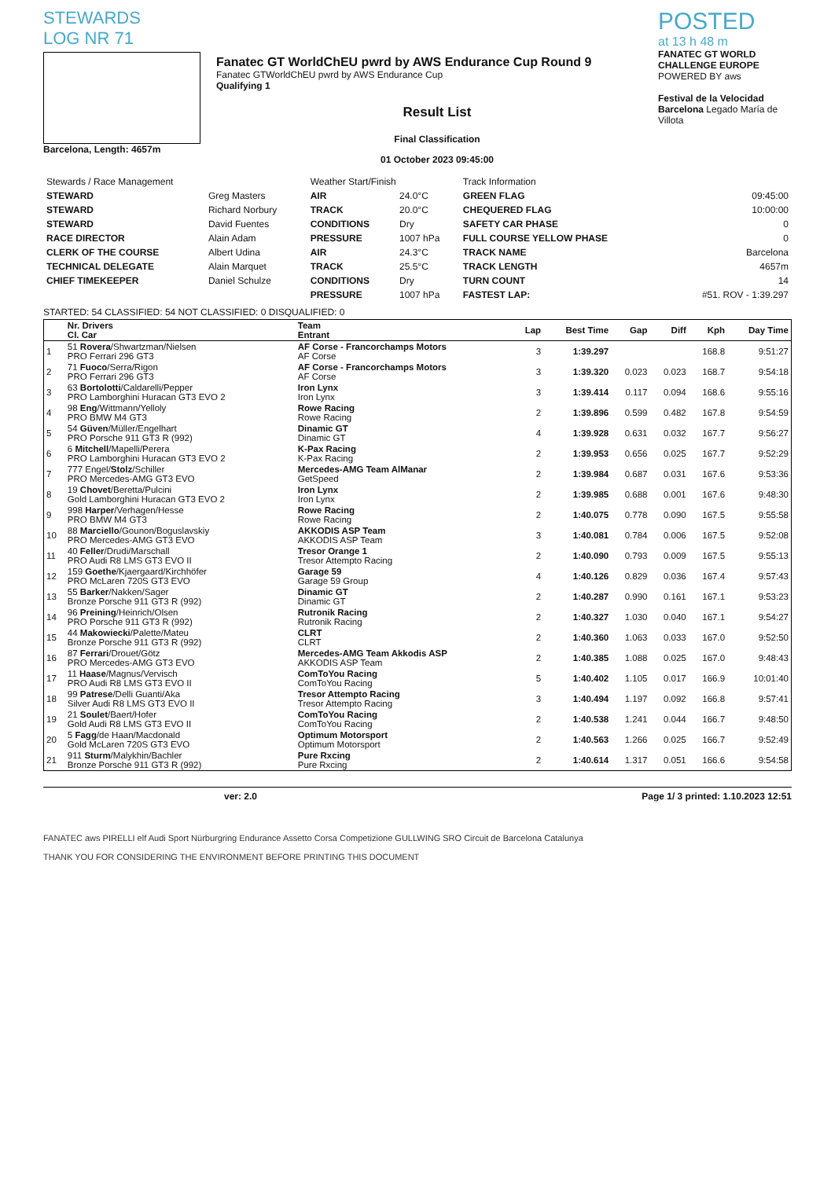STEWARDS
LOG NR 71
Barcelona, Length: 4657m
Fanatec GT WorldChEU pwrd by AWS Endurance Cup Round 9
Fanatec GTWorldChEU pwrd by AWS Endurance Cup
Qualifying 1
Result List
Final Classification
01 October 2023 09:45:00
POSTED
at 13 h 48 m
FANATEC GT WORLD CHALLENGE EUROPE
POWERED BY aws
Festival de la Velocidad Barcelona Legado María de Villota
| Stewards / Race Management | | Weather Start/Finish | | Track Information | |
| STEWARD | Greg Masters | AIR | 24.0°C | GREEN FLAG | 09:45:00 |
| STEWARD | Richard Norbury | TRACK | 20.0°C | CHEQUERED FLAG | 10:00:00 |
| STEWARD | David Fuentes | CONDITIONS | Dry | SAFETY CAR PHASE | 0 |
| RACE DIRECTOR | Alain Adam | PRESSURE | 1007 hPa | FULL COURSE YELLOW PHASE | 0 |
| CLERK OF THE COURSE | Albert Udina | AIR | 24.3°C | TRACK NAME | Barcelona |
| TECHNICAL DELEGATE | Alain Marquet | TRACK | 25.5°C | TRACK LENGTH | 4657m |
| CHIEF TIMEKEEPER | Daniel Schulze | CONDITIONS | Dry | TURN COUNT | 14 |
| | | PRESSURE | 1007 hPa | FASTEST LAP: | #51. ROV - 1:39.297 |
STARTED: 54 CLASSIFIED: 54 NOT CLASSIFIED: 0 DISQUALIFIED: 0
| | Nr. Drivers Cl. Car | Team Entrant | Lap | Best Time | Gap | Diff | Kph | Day Time |
| --- | --- | --- | --- | --- | --- | --- | --- | --- |
| 1 | 51 Rovera /Shwartzman/Nielsen PRO Ferrari 296 GT3 | AF Corse - Francorchamps Motors AF Corse | 3 | 1:39.297 | | | 168.8 | 9:51:27 |
| 2 | 71 Fuoco /Serra/Rigon PRO Ferrari 296 GT3 | AF Corse - Francorchamps Motors AF Corse | 3 | 1:39.320 | 0.023 | 0.023 | 168.7 | 9:54:18 |
| 3 | 63 Bortolotti /Caldarelli/Pepper PRO Lamborghini Huracan GT3 EVO 2 | Iron Lynx Iron Lynx | 3 | 1:39.414 | 0.117 | 0.094 | 168.6 | 9:55:16 |
| 4 | 98 Eng /Wittmann/Yelloly PRO BMW M4 GT3 | Rowe Racing Rowe Racing | 2 | 1:39.896 | 0.599 | 0.482 | 167.8 | 9:54:59 |
| 5 | 54 Güven /Müller/Engelhart PRO Porsche 911 GT3 R (992) | Dinamic GT Dinamic GT | 4 | 1:39.928 | 0.631 | 0.032 | 167.7 | 9:56:27 |
| 6 | 6 Mitchell /Mapelli/Perera PRO Lamborghini Huracan GT3 EVO 2 | K-Pax Racing K-Pax Racing | 2 | 1:39.953 | 0.656 | 0.025 | 167.7 | 9:52:29 |
| 7 | 777 Engel/ Stolz /Schiller PRO Mercedes-AMG GT3 EVO | Mercedes-AMG Team AlManar GetSpeed | 2 | 1:39.984 | 0.687 | 0.031 | 167.6 | 9:53:36 |
| 8 | 19 Chovet /Beretta/Pulcini Gold Lamborghini Huracan GT3 EVO 2 | Iron Lynx Iron Lynx | 2 | 1:39.985 | 0.688 | 0.001 | 167.6 | 9:48:30 |
| 9 | 998 Harper /Verhagen/Hesse PRO BMW M4 GT3 | Rowe Racing Rowe Racing | 2 | 1:40.075 | 0.778 | 0.090 | 167.5 | 9:55:58 |
| 10 | 88 Marciello /Gounon/Boguslavskiy PRO Mercedes-AMG GT3 EVO | AKKODIS ASP Team AKKODIS ASP Team | 3 | 1:40.081 | 0.784 | 0.006 | 167.5 | 9:52:08 |
| 11 | 40 Feller /Drudi/Marschall PRO Audi R8 LMS GT3 EVO II | Tresor Orange 1 Tresor Attempto Racing | 2 | 1:40.090 | 0.793 | 0.009 | 167.5 | 9:55:13 |
| 12 | 159 Goethe /Kjaergaard/Kirchhöfer PRO McLaren 720S GT3 EVO | Garage 59 Garage 59 Group | 4 | 1:40.126 | 0.829 | 0.036 | 167.4 | 9:57:43 |
| 13 | 55 Barker /Nakken/Sager Bronze Porsche 911 GT3 R (992) | Dinamic GT Dinamic GT | 2 | 1:40.287 | 0.990 | 0.161 | 167.1 | 9:53:23 |
| 14 | 96 Preining /Heinrich/Olsen PRO Porsche 911 GT3 R (992) | Rutronik Racing Rutronik Racing | 2 | 1:40.327 | 1.030 | 0.040 | 167.1 | 9:54:27 |
| 15 | 44 Makowiecki /Palette/Mateu Bronze Porsche 911 GT3 R (992) | CLRT CLRT | 2 | 1:40.360 | 1.063 | 0.033 | 167.0 | 9:52:50 |
| 16 | 87 Ferrari /Drouet/Götz PRO Mercedes-AMG GT3 EVO | Mercedes-AMG Team Akkodis ASP AKKODIS ASP Team | 2 | 1:40.385 | 1.088 | 0.025 | 167.0 | 9:48:43 |
| 17 | 11 Haase /Magnus/Vervisch PRO Audi R8 LMS GT3 EVO II | ComToYou Racing ComToYou Racing | 5 | 1:40.402 | 1.105 | 0.017 | 166.9 | 10:01:40 |
| 18 | 99 Patrese /Delli Guanti/Aka Silver Audi R8 LMS GT3 EVO II | Tresor Attempto Racing Tresor Attempto Racing | 3 | 1:40.494 | 1.197 | 0.092 | 166.8 | 9:57:41 |
| 19 | 21 Soulet /Baert/Hofer Gold Audi R8 LMS GT3 EVO II | ComToYou Racing ComToYou Racing | 2 | 1:40.538 | 1.241 | 0.044 | 166.7 | 9:48:50 |
| 20 | 5 Fagg /de Haan/Macdonald Gold McLaren 720S GT3 EVO | Optimum Motorsport Optimum Motorsport | 2 | 1:40.563 | 1.266 | 0.025 | 166.7 | 9:52:49 |
| 21 | 911 Sturm /Malykhin/Bachler Bronze Porsche 911 GT3 R (992) | Pure Rxcing Pure Rxcing | 2 | 1:40.614 | 1.317 | 0.051 | 166.6 | 9:54:58 |
ver: 2.0 Page 1/ 3 printed: 1.10.2023 12:51
FANATEC aws PIRELLI elf Audi Sport Nürburgring Endurance Assetto Corsa Competizione GULLWING SRO Circuit de Barcelona Catalunya
THANK YOU FOR CONSIDERING THE ENVIRONMENT BEFORE PRINTING THIS DOCUMENT